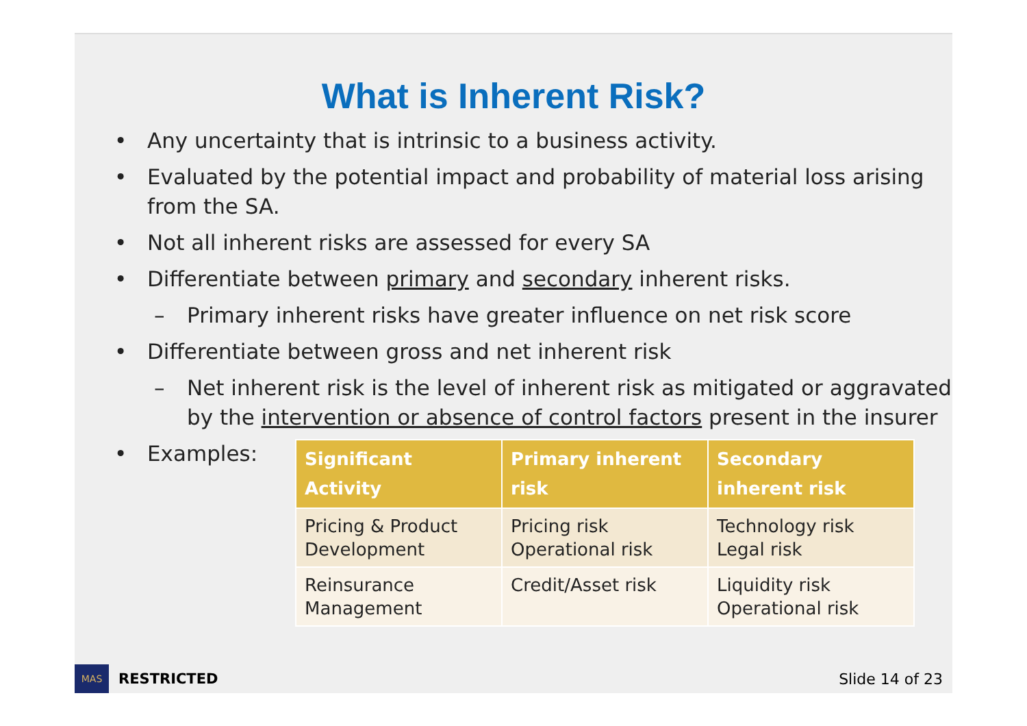What is Inherent Risk?
• Any uncertainty that is intrinsic to a business activity.
• Evaluated by the potential impact and probability of material loss arising from the SA.
• Not all inherent risks are assessed for every SA
• Differentiate between primary and secondary inherent risks.
– Primary inherent risks have greater influence on net risk score
• Differentiate between gross and net inherent risk
– Net inherent risk is the level of inherent risk as mitigated or aggravated by the intervention or absence of control factors present in the insurer
• Examples:
| Significant Activity | Primary inherent risk | Secondary inherent risk |
| --- | --- | --- |
| Pricing & Product Development | Pricing risk Operational risk | Technology risk Legal risk |
| Reinsurance Management | Credit/Asset risk | Liquidity risk Operational risk |
MAS
RESTRICTED Slide 14 of 23